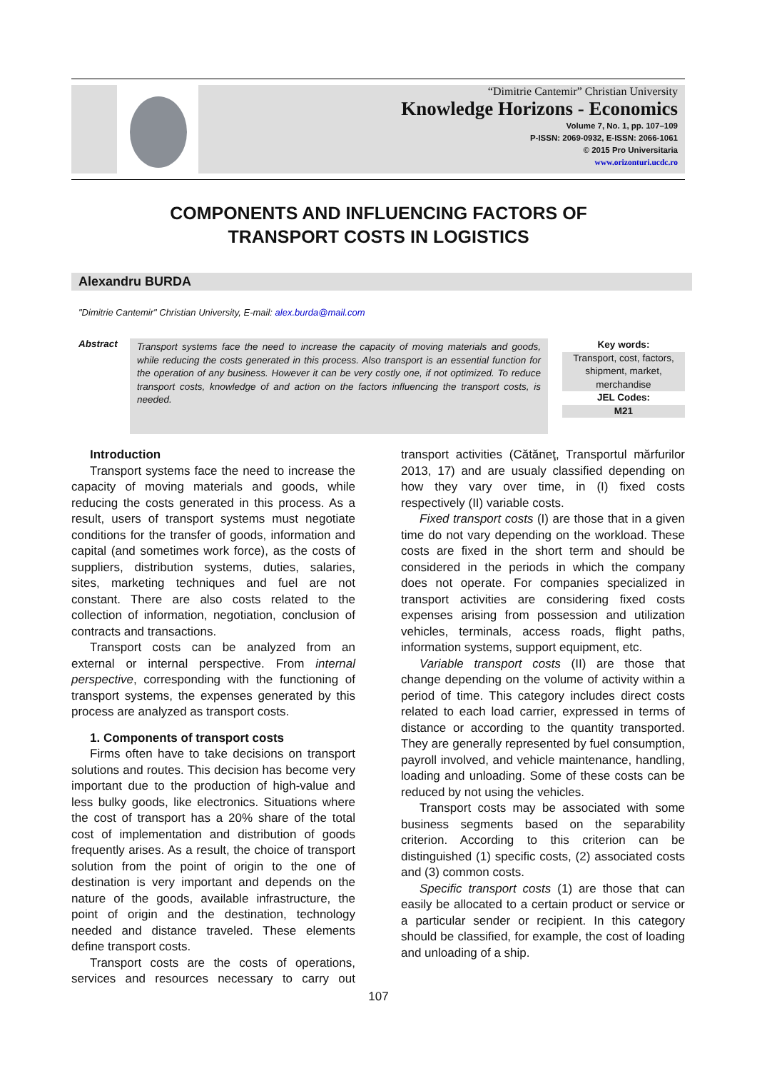“Dimitrie Cantemir” Christian University
Knowledge Horizons - Economics
Volume 7, No. 1, pp. 107–109
P-ISSN: 2069-0932, E-ISSN: 2066-1061
© 2015 Pro Universitaria
www.orizonturi.ucdc.ro
COMPONENTS AND INFLUENCING FACTORS OF
TRANSPORT COSTS IN LOGISTICS
Alexandru BURDA
"Dimitrie Cantemir" Christian University, E-mail: alex.burda@mail.com
Abstract
Transport systems face the need to increase the capacity of moving materials and goods, while reducing the costs generated in this process. Also transport is an essential function for the operation of any business. However it can be very costly one, if not optimized. To reduce transport costs, knowledge of and action on the factors influencing the transport costs, is needed.
Key words:
Transport, cost, factors, shipment, market, merchandise
JEL Codes:
M21
Introduction
Transport systems face the need to increase the capacity of moving materials and goods, while reducing the costs generated in this process. As a result, users of transport systems must negotiate conditions for the transfer of goods, information and capital (and sometimes work force), as the costs of suppliers, distribution systems, duties, salaries, sites, marketing techniques and fuel are not constant. There are also costs related to the collection of information, negotiation, conclusion of contracts and transactions.
Transport costs can be analyzed from an external or internal perspective. From internal perspective, corresponding with the functioning of transport systems, the expenses generated by this process are analyzed as transport costs.
1. Components of transport costs
Firms often have to take decisions on transport solutions and routes. This decision has become very important due to the production of high-value and less bulky goods, like electronics. Situations where the cost of transport has a 20% share of the total cost of implementation and distribution of goods frequently arises. As a result, the choice of transport solution from the point of origin to the one of destination is very important and depends on the nature of the goods, available infrastructure, the point of origin and the destination, technology needed and distance traveled. These elements define transport costs.
Transport costs are the costs of operations, services and resources necessary to carry out transport activities (Cătăneţ, Transportul mărfurilor 2013, 17) and are usualy classified depending on how they vary over time, in (I) fixed costs respectively (II) variable costs.
Fixed transport costs (I) are those that in a given time do not vary depending on the workload. These costs are fixed in the short term and should be considered in the periods in which the company does not operate. For companies specialized in transport activities are considering fixed costs expenses arising from possession and utilization vehicles, terminals, access roads, flight paths, information systems, support equipment, etc.
Variable transport costs (II) are those that change depending on the volume of activity within a period of time. This category includes direct costs related to each load carrier, expressed in terms of distance or according to the quantity transported. They are generally represented by fuel consumption, payroll involved, and vehicle maintenance, handling, loading and unloading. Some of these costs can be reduced by not using the vehicles.
Transport costs may be associated with some business segments based on the separability criterion. According to this criterion can be distinguished (1) specific costs, (2) associated costs and (3) common costs.
Specific transport costs (1) are those that can easily be allocated to a certain product or service or a particular sender or recipient. In this category should be classified, for example, the cost of loading and unloading of a ship.
107